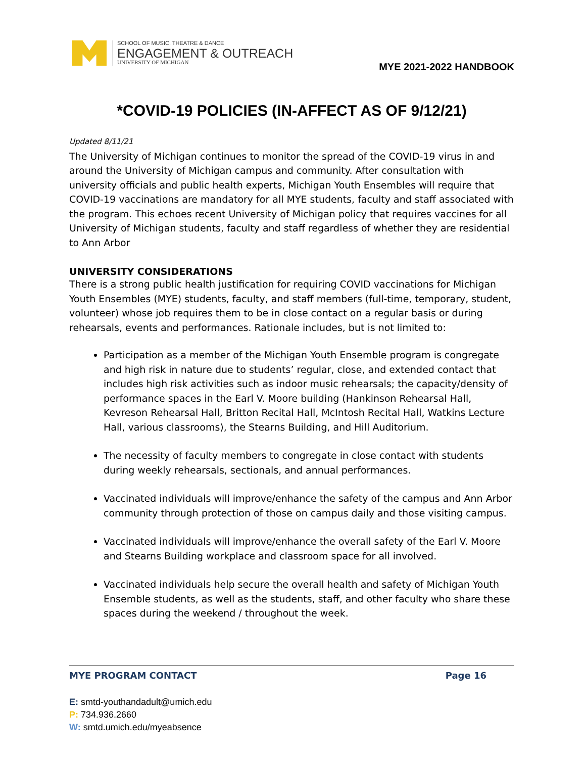SCHOOL OF MUSIC, THEATRE & DANCE
ENGAGEMENT & OUTREACH
UNIVERSITY OF MICHIGAN
MYE 2021-2022 HANDBOOK
*COVID-19 POLICIES (IN-AFFECT AS OF 9/12/21)
Updated 8/11/21
The University of Michigan continues to monitor the spread of the COVID-19 virus in and around the University of Michigan campus and community. After consultation with university officials and public health experts, Michigan Youth Ensembles will require that COVID-19 vaccinations are mandatory for all MYE students, faculty and staff associated with the program. This echoes recent University of Michigan policy that requires vaccines for all University of Michigan students, faculty and staff regardless of whether they are residential to Ann Arbor
UNIVERSITY CONSIDERATIONS
There is a strong public health justification for requiring COVID vaccinations for Michigan Youth Ensembles (MYE) students, faculty, and staff members (full-time, temporary, student, volunteer) whose job requires them to be in close contact on a regular basis or during rehearsals, events and performances. Rationale includes, but is not limited to:
Participation as a member of the Michigan Youth Ensemble program is congregate and high risk in nature due to students’ regular, close, and extended contact that includes high risk activities such as indoor music rehearsals; the capacity/density of performance spaces in the Earl V. Moore building (Hankinson Rehearsal Hall, Kevreson Rehearsal Hall, Britton Recital Hall, McIntosh Recital Hall, Watkins Lecture Hall, various classrooms), the Stearns Building, and Hill Auditorium.
The necessity of faculty members to congregate in close contact with students during weekly rehearsals, sectionals, and annual performances.
Vaccinated individuals will improve/enhance the safety of the campus and Ann Arbor community through protection of those on campus daily and those visiting campus.
Vaccinated individuals will improve/enhance the overall safety of the Earl V. Moore and Stearns Building workplace and classroom space for all involved.
Vaccinated individuals help secure the overall health and safety of Michigan Youth Ensemble students, as well as the students, staff, and other faculty who share these spaces during the weekend / throughout the week.
MYE PROGRAM CONTACT Page 16
E: smtd-youthandadult@umich.edu
P: 734.936.2660
W: smtd.umich.edu/myeabsence